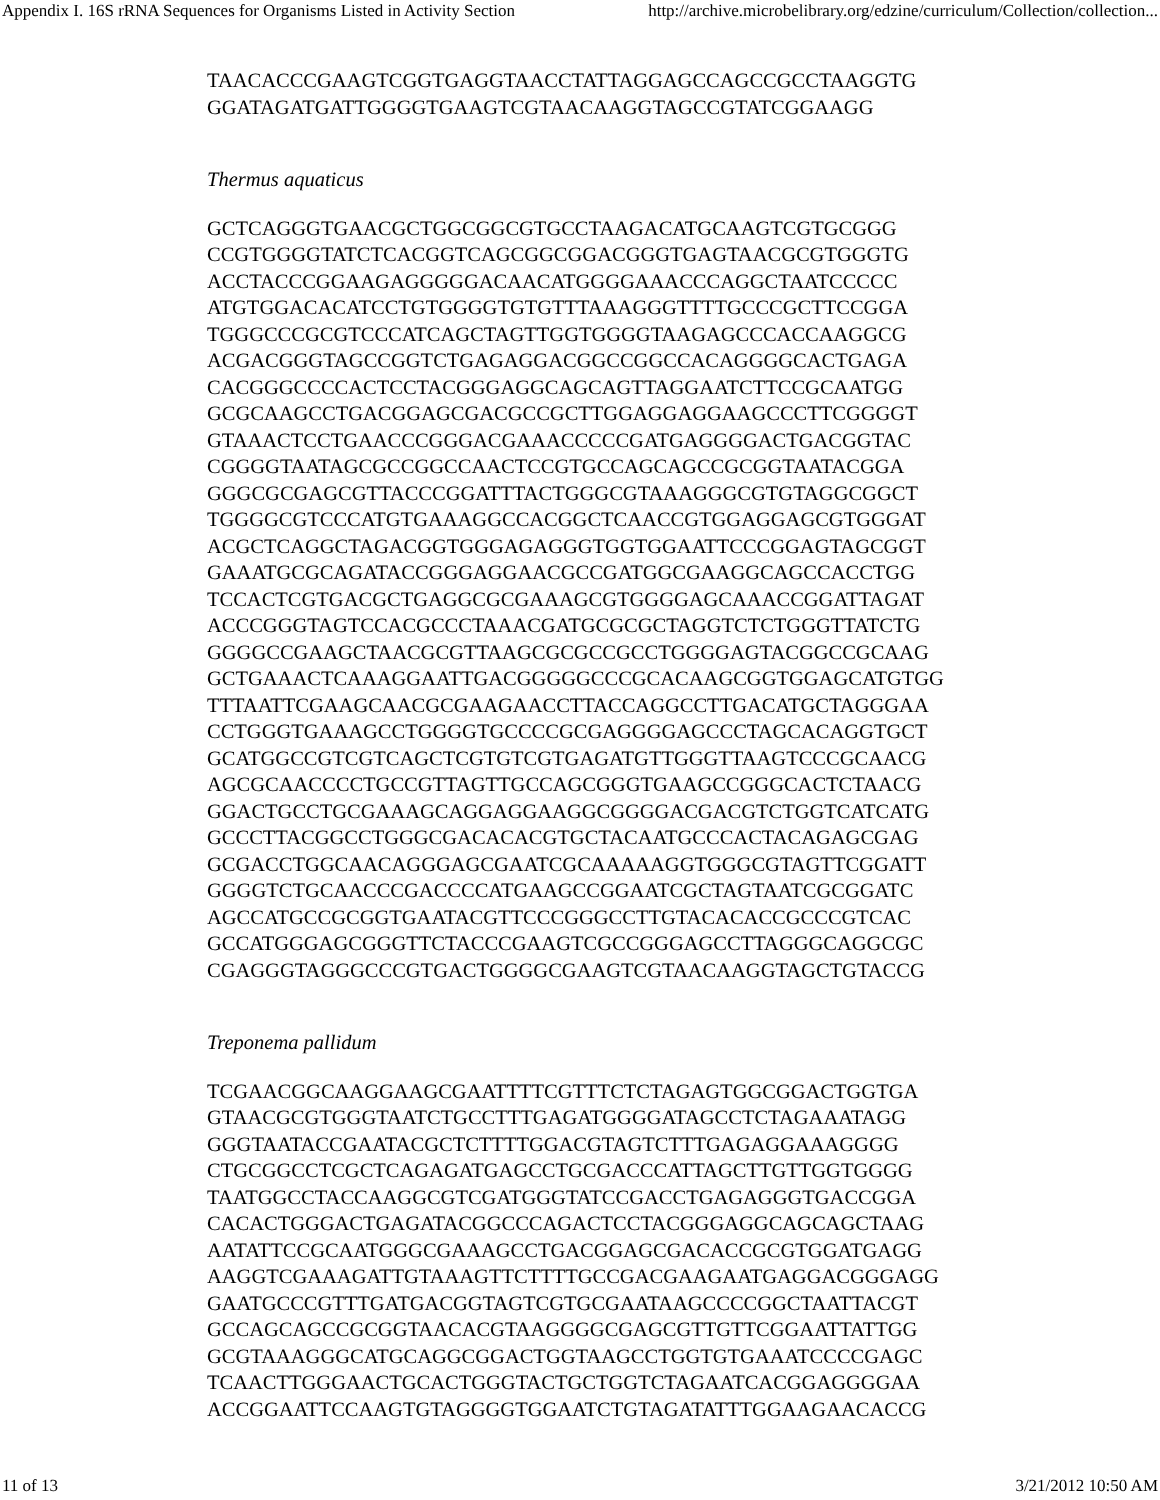Appendix I. 16S rRNA Sequences for Organisms Listed in Activity Section http://archive.microbelibrary.org/edzine/curriculum/Collection/collection...
TAACACCCGAAGTCGGTGAGGTAACCTATTAGGAGCCAGCCGCCTAAGGTG
GGATAGATGATTGGGGTGAAGTCGTAACAAGGTAGCCGTATCGGAAGG
Thermus aquaticus
GCTCAGGGTGAACGCTGGCGGCGTGCCTAAGACATGCAAGTCGTGCGGG
CCGTGGGGTATCTCACGGTCAGCGGCGGACGGGTGAGTAACGCGTGGGTG
ACCTACCCGGAAGAGGGGGACAACATGGGGAAACCCAGGCTAATCCCCC
ATGTGGACACATCCTGTGGGGTGTGTTTAAAGGGTTTTGCCCGCTTCCGGA
TGGGCCCGCGTCCCATCAGCTAGTTGGTGGGGTAAGAGCCCACCAAGGCG
ACGACGGGTAGCCGGTCTGAGAGGACGGCCGGCCACAGGGGCACTGAGA
CACGGGCCCCACTCCTACGGGAGGCAGCAGTTAGGAATCTTCCGCAATGG
GCGCAAGCCTGACGGAGCGACGCCGCTTGGAGGAGGAAGCCCTTCGGGGT
GTAAACTCCTGAACCCGGGACGAAACCCCCGATGAGGGGACTGACGGTAC
CGGGGTAATAGCGCCGGCCAACTCCGTGCCAGCAGCCGCGGTAATACGGA
GGGCGCGAGCGTTACCCGGATTTACTGGGCGTAAAGGGCGTGTAGGCGGCT
TGGGGCGTCCCATGTGAAAGGCCACGGCTCAACCGTGGAGGAGCGTGGGAT
ACGCTCAGGCTAGACGGTGGGAGAGGGTGGTGGAATTCCCGGAGTAGCGGT
GAAATGCGCAGATACCGGGAGGAACGCCGATGGCGAAGGCAGCCACCTGG
TCCACTCGTGACGCTGAGGCGCGAAAGCGTGGGGAGCAAACCGGATTAGAT
ACCCGGGTAGTCCACGCCCTAAACGATGCGCGCTAGGTCTCTGGGTTATCTG
GGGGCCGAAGCTAACGCGTTAAGCGCGCCGCCTGGGGAGTACGGCCGCAAG
GCTGAAACTCAAAGGAATTGACGGGGGCCCGCACAAGCGGTGGAGCATGTGG
TTTAATTCGAAGCAACGCGAAGAACCTTACCAGGCCTTGACATGCTAGGGAA
CCTGGGTGAAAGCCTGGGGTGCCCCGCGAGGGGAGCCCTAGCACAGGTGCT
GCATGGCCGTCGTCAGCTCGTGTCGTGAGATGTTGGGTTAAGTCCCGCAACG
AGCGCAACCCCTGCCGTTAGTTGCCAGCGGGTGAAGCCGGGCACTCTAACG
GGACTGCCTGCGAAAGCAGGAGGAAGGCGGGGACGACGTCTGGTCATCATG
GCCCTTACGGCCTGGGCGACACACGTGCTACAATGCCCACTACAGAGCGAG
GCGACCTGGCAACAGGGAGCGAATCGCAAAAAGGTGGGCGTAGTTCGGATT
GGGGTCTGCAACCCGACCCCATGAAGCCGGAATCGCTAGTAATCGCGGATC
AGCCATGCCGCGGTGAATACGTTCCCGGGCCTTGTACACACCGCCCGTCAC
GCCATGGGAGCGGGTTCTACCCGAAGTCGCCGGGAGCCTTAGGGCAGGCGC
CGAGGGTAGGGCCCGTGACTGGGGCGAAGTCGTAACAAGGTAGCTGTACCG
Treponema pallidum
TCGAACGGCAAGGAAGCGAATTTTCGTTTCTCTAGAGTGGCGGACTGGTGA
GTAACGCGTGGGTAATCTGCCTTTGAGATGGGGATAGCCTCTAGAAATAGG
GGGTAATACCGAATACGCTCTTTTGGACGTAGTCTTTGAGAGGAAAGGGG
CTGCGGCCTCGCTCAGAGATGAGCCTGCGACCCATTAGCTTGTTGGTGGGG
TAATGGCCTACCAAGGCGTCGATGGGTATCCGACCTGAGAGGGTGACCGGA
CACACTGGGACTGAGATACGGCCCAGACTCCTACGGGAGGCAGCAGCTAAG
AATATTCCGCAATGGGCGAAAGCCTGACGGAGCGACACCGCGTGGATGAGG
AAGGTCGAAAGATTGTAAAGTTCTTTTGCCGACGAAGAATGAGGACGGGAGG
GAATGCCCGTTTGATGACGGTAGTCGTGCGAATAAGCCCCGGCTAATTACGT
GCCAGCAGCCGCGGTAACACGTAAGGGGCGAGCGTTGTTCGGAATTATTGG
GCGTAAAGGGCATGCAGGCGGACTGGTAAGCCTGGTGTGAAATCCCCGAGC
TCAACTTGGGAACTGCACTGGGTACTGCTGGTCTAGAATCACGGAGGGGAA
ACCGGAATTCCAAGTGTAGGGGTGGAATCTGTAGATATTTGGAAGAACACCG
11 of 13 3/21/2012 10:50 AM